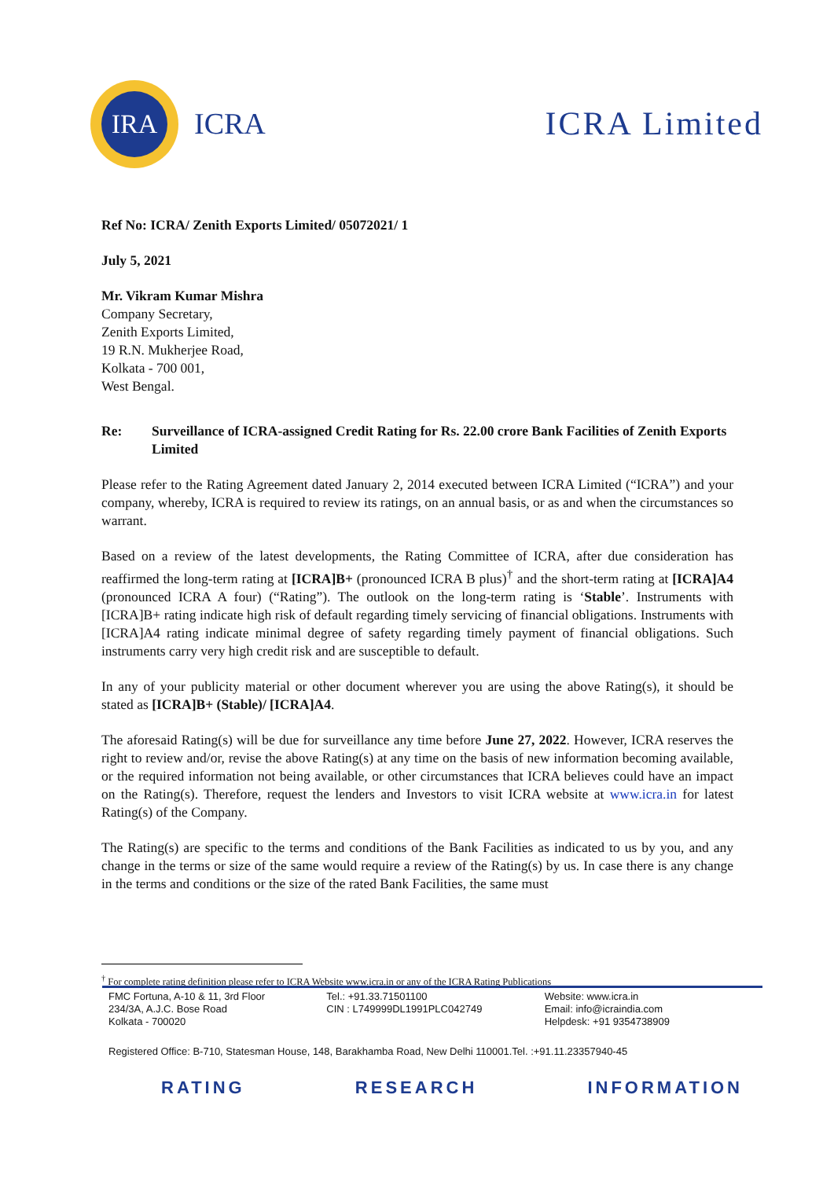IRA
ICRA
ICRA Limited
Ref No: ICRA/ Zenith Exports Limited/ 05072021/ 1
July 5, 2021
Mr. Vikram Kumar Mishra
Company Secretary,
Zenith Exports Limited,
19 R.N. Mukherjee Road,
Kolkata - 700 001,
West Bengal.
Re: Surveillance of ICRA-assigned Credit Rating for Rs. 22.00 crore Bank Facilities of Zenith Exports Limited
Please refer to the Rating Agreement dated January 2, 2014 executed between ICRA Limited (“ICRA”) and your company, whereby, ICRA is required to review its ratings, on an annual basis, or as and when the circumstances so warrant.
Based on a review of the latest developments, the Rating Committee of ICRA, after due consideration has reaffirmed the long-term rating at [ICRA]B+ (pronounced ICRA B plus)<sup>†</sup> and the short-term rating at [ICRA]A4 (pronounced ICRA A four) (“Rating”). The outlook on the long-term rating is ‘Stable’. Instruments with [ICRA]B+ rating indicate high risk of default regarding timely servicing of financial obligations. Instruments with [ICRA]A4 rating indicate minimal degree of safety regarding timely payment of financial obligations. Such instruments carry very high credit risk and are susceptible to default.
In any of your publicity material or other document wherever you are using the above Rating(s), it should be stated as [ICRA]B+ (Stable)/ [ICRA]A4.
The aforesaid Rating(s) will be due for surveillance any time before June 27, 2022. However, ICRA reserves the right to review and/or, revise the above Rating(s) at any time on the basis of new information becoming available, or the required information not being available, or other circumstances that ICRA believes could have an impact on the Rating(s). Therefore, request the lenders and Investors to visit ICRA website at www.icra.in for latest Rating(s) of the Company.
The Rating(s) are specific to the terms and conditions of the Bank Facilities as indicated to us by you, and any change in the terms or size of the same would require a review of the Rating(s) by us. In case there is any change in the terms and conditions or the size of the rated Bank Facilities, the same must
<sup>†</sup> For complete rating definition please refer to ICRA Website www.icra.in or any of the ICRA Rating Publications
FMC Fortuna, A-10 & 11, 3rd Floor
234/3A, A.J.C. Bose Road
Kolkata - 700020
Tel.: +91.33.71501100
CIN : L749999DL1991PLC042749
Website: www.icra.in
Email: info@icraindia.com
Helpdesk: +91 9354738909
Registered Office: B-710, Statesman House, 148, Barakhamba Road, New Delhi 110001.Tel. :+91.11.23357940-45
RATING RESEARCH INFORMATION